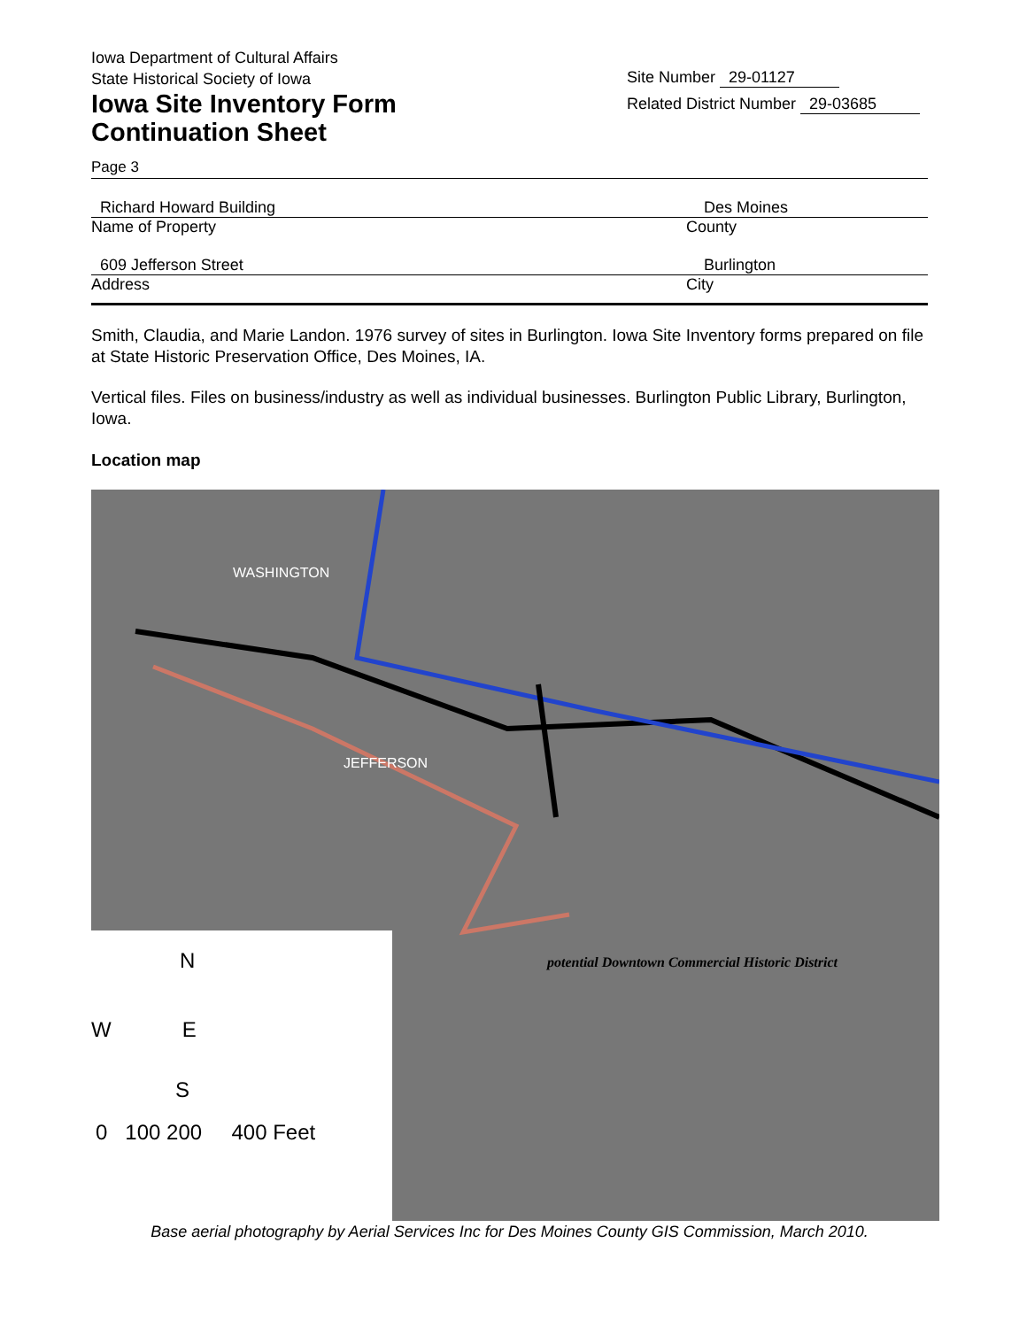Iowa Department of Cultural Affairs
State Historical Society of Iowa
Iowa Site Inventory Form
Continuation Sheet
Site Number 29-01127
Related District Number 29-03685
Page 3
Richard Howard Building Des Moines
Name of Property County
609 Jefferson Street Burlington
Address City
Smith, Claudia, and Marie Landon. 1976 survey of sites in Burlington. Iowa Site Inventory forms prepared on file at State Historic Preservation Office, Des Moines, IA.
Vertical files. Files on business/industry as well as individual businesses. Burlington Public Library, Burlington, Iowa.
Location map
WASHINGTON
JEFFERSON
potential Downtown Commercial Historic District
N
W E
S
0 100 200 400 Feet
Base aerial photography by Aerial Services Inc for Des Moines County GIS Commission, March 2010.